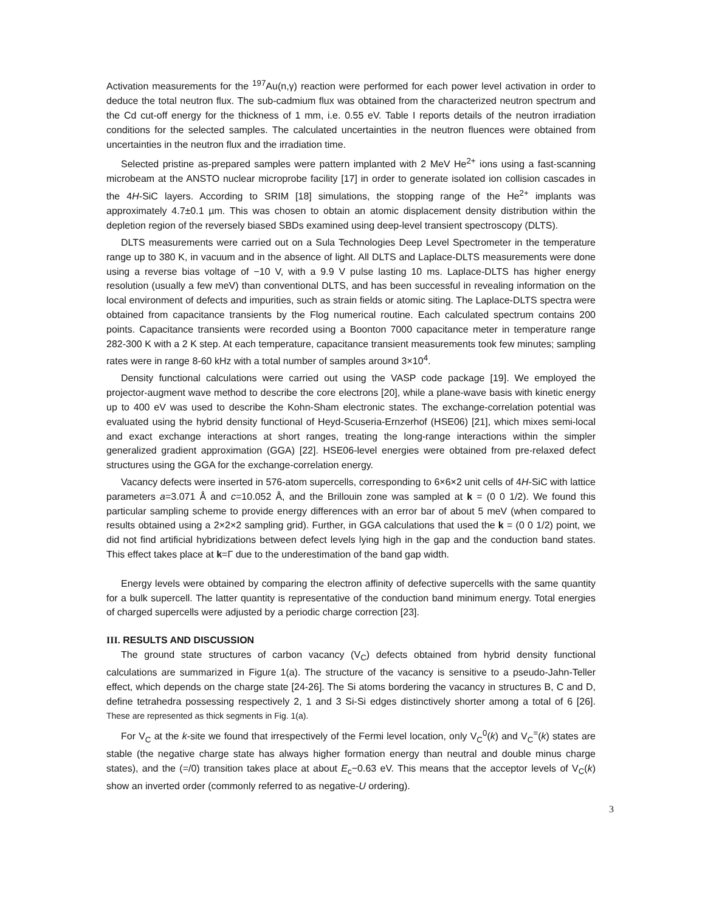Activation measurements for the <sup>197</sup>Au(n,γ) reaction were performed for each power level activation in order to deduce the total neutron flux. The sub-cadmium flux was obtained from the characterized neutron spectrum and the Cd cut-off energy for the thickness of 1 mm, i.e. 0.55 eV. Table I reports details of the neutron irradiation conditions for the selected samples. The calculated uncertainties in the neutron fluences were obtained from uncertainties in the neutron flux and the irradiation time.
Selected pristine as-prepared samples were pattern implanted with 2 MeV He<sup>2+</sup> ions using a fast-scanning microbeam at the ANSTO nuclear microprobe facility [17] in order to generate isolated ion collision cascades in the 4H-SiC layers. According to SRIM [18] simulations, the stopping range of the He<sup>2+</sup> implants was approximately 4.7±0.1 µm. This was chosen to obtain an atomic displacement density distribution within the depletion region of the reversely biased SBDs examined using deep-level transient spectroscopy (DLTS).
DLTS measurements were carried out on a Sula Technologies Deep Level Spectrometer in the temperature range up to 380 K, in vacuum and in the absence of light. All DLTS and Laplace-DLTS measurements were done using a reverse bias voltage of −10 V, with a 9.9 V pulse lasting 10 ms. Laplace-DLTS has higher energy resolution (usually a few meV) than conventional DLTS, and has been successful in revealing information on the local environment of defects and impurities, such as strain fields or atomic siting. The Laplace-DLTS spectra were obtained from capacitance transients by the Flog numerical routine. Each calculated spectrum contains 200 points. Capacitance transients were recorded using a Boonton 7000 capacitance meter in temperature range 282-300 K with a 2 K step. At each temperature, capacitance transient measurements took few minutes; sampling rates were in range 8-60 kHz with a total number of samples around 3×10<sup>4</sup>.
Density functional calculations were carried out using the VASP code package [19]. We employed the projector-augment wave method to describe the core electrons [20], while a plane-wave basis with kinetic energy up to 400 eV was used to describe the Kohn-Sham electronic states. The exchange-correlation potential was evaluated using the hybrid density functional of Heyd-Scuseria-Ernzerhof (HSE06) [21], which mixes semi-local and exact exchange interactions at short ranges, treating the long-range interactions within the simpler generalized gradient approximation (GGA) [22]. HSE06-level energies were obtained from pre-relaxed defect structures using the GGA for the exchange-correlation energy.
Vacancy defects were inserted in 576-atom supercells, corresponding to 6×6×2 unit cells of 4H-SiC with lattice parameters a=3.071 Å and c=10.052 Å, and the Brillouin zone was sampled at k = (0 0 1/2). We found this particular sampling scheme to provide energy differences with an error bar of about 5 meV (when compared to results obtained using a 2×2×2 sampling grid). Further, in GGA calculations that used the k = (0 0 1/2) point, we did not find artificial hybridizations between defect levels lying high in the gap and the conduction band states. This effect takes place at k=Γ due to the underestimation of the band gap width.
Energy levels were obtained by comparing the electron affinity of defective supercells with the same quantity for a bulk supercell. The latter quantity is representative of the conduction band minimum energy. Total energies of charged supercells were adjusted by a periodic charge correction [23].
III. RESULTS AND DISCUSSION
The ground state structures of carbon vacancy (V<sub>C</sub>) defects obtained from hybrid density functional calculations are summarized in Figure 1(a). The structure of the vacancy is sensitive to a pseudo-Jahn-Teller effect, which depends on the charge state [24-26]. The Si atoms bordering the vacancy in structures B, C and D, define tetrahedra possessing respectively 2, 1 and 3 Si-Si edges distinctively shorter among a total of 6 [26]. These are represented as thick segments in Fig. 1(a).
For V<sub>C</sub> at the k-site we found that irrespectively of the Fermi level location, only V<sub>C</sub><sup>0</sup>(k) and V<sub>C</sub><sup>=</sup>(k) states are stable (the negative charge state has always higher formation energy than neutral and double minus charge states), and the (=/0) transition takes place at about E<sub>c</sub>−0.63 eV. This means that the acceptor levels of V<sub>C</sub>(k) show an inverted order (commonly referred to as negative-U ordering).
3